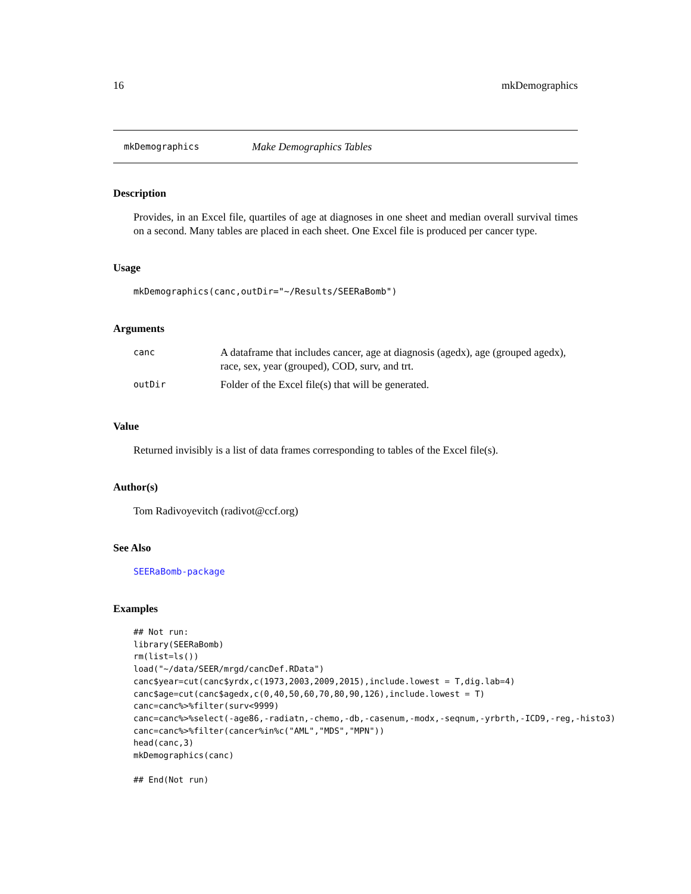16 mkDemographics
mkDemographics Make Demographics Tables
Description
Provides, in an Excel file, quartiles of age at diagnoses in one sheet and median overall survival times on a second. Many tables are placed in each sheet. One Excel file is produced per cancer type.
Usage
mkDemographics(canc,outDir="~/Results/SEERaBomb")
Arguments
| canc | A dataframe that includes cancer, age at diagnosis (agedx), age (grouped agedx), race, sex, year (grouped), COD, surv, and trt. |
| outDir | Folder of the Excel file(s) that will be generated. |
Value
Returned invisibly is a list of data frames corresponding to tables of the Excel file(s).
Author(s)
Tom Radivoyevitch (radivot@ccf.org)
See Also
SEERaBomb-package
Examples
## Not run: 
library(SEERaBomb)
rm(list=ls())
load("~/data/SEER/mrgd/cancDef.RData")
canc$year=cut(canc$yrdx,c(1973,2003,2009,2015),include.lowest = T,dig.lab=4)
canc$age=cut(canc$agedx,c(0,40,50,60,70,80,90,126),include.lowest = T)
canc=canc%>%filter(surv<9999)
canc=canc%>%select(-age86,-radiatn,-chemo,-db,-casenum,-modx,-seqnum,-yrbrth,-ICD9,-reg,-histo3)
canc=canc%>%filter(cancer%in%c("AML","MDS","MPN"))
head(canc,3)
mkDemographics(canc)

## End(Not run)